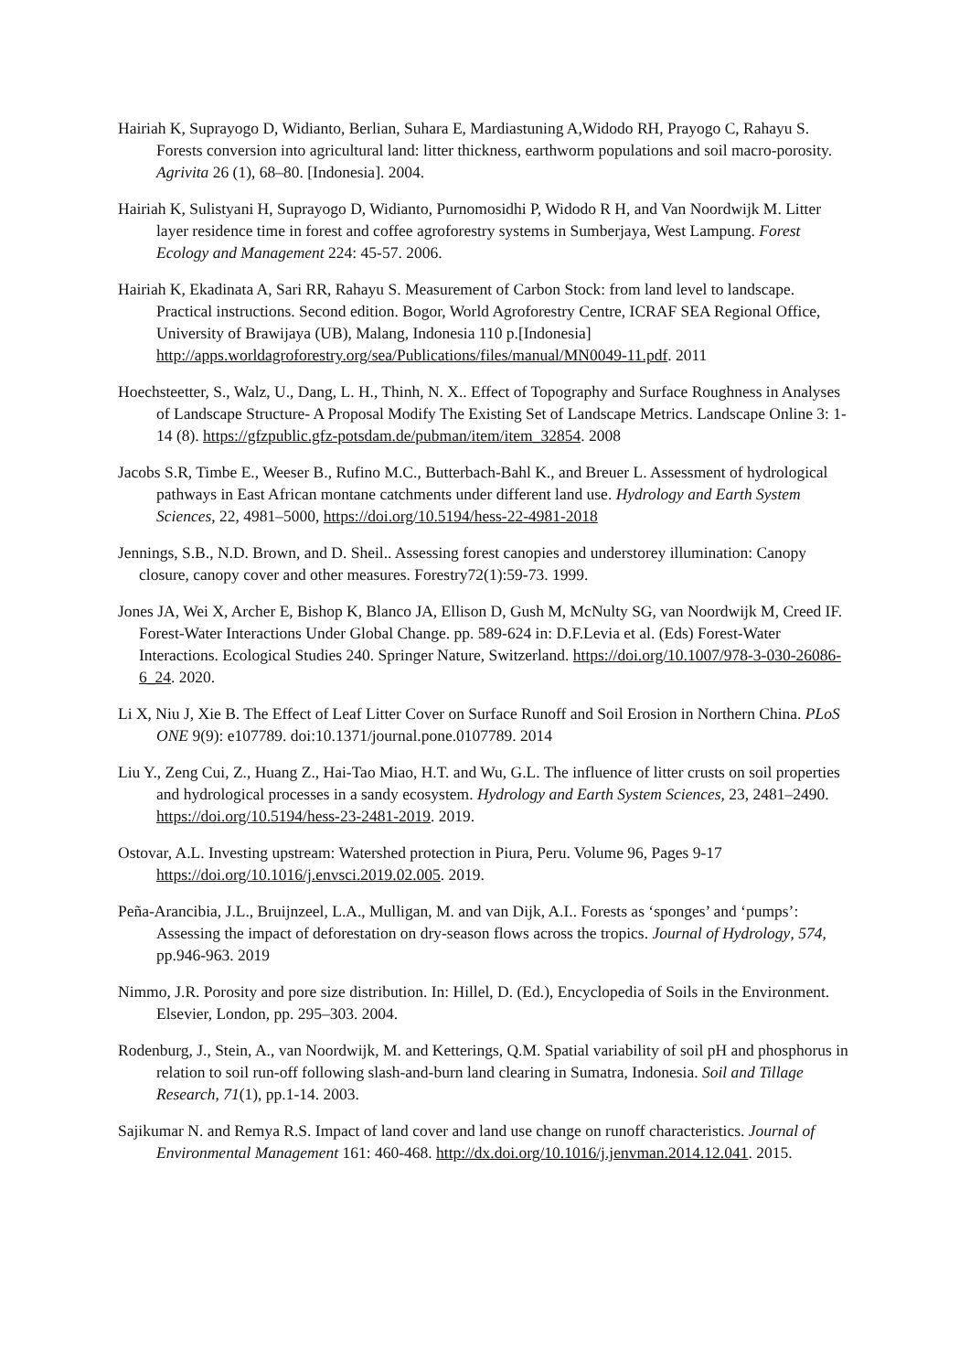Hairiah K, Suprayogo D, Widianto, Berlian, Suhara E, Mardiastuning A,Widodo RH, Prayogo C, Rahayu S. Forests conversion into agricultural land: litter thickness, earthworm populations and soil macro-porosity. Agrivita 26 (1), 68–80. [Indonesia]. 2004.
Hairiah K, Sulistyani H, Suprayogo D, Widianto, Purnomosidhi P, Widodo R H, and Van Noordwijk M. Litter layer residence time in forest and coffee agroforestry systems in Sumberjaya, West Lampung. Forest Ecology and Management 224: 45-57. 2006.
Hairiah K, Ekadinata A, Sari RR, Rahayu S. Measurement of Carbon Stock: from land level to landscape. Practical instructions. Second edition. Bogor, World Agroforestry Centre, ICRAF SEA Regional Office, University of Brawijaya (UB), Malang, Indonesia 110 p.[Indonesia] http://apps.worldagroforestry.org/sea/Publications/files/manual/MN0049-11.pdf. 2011
Hoechsteetter, S., Walz, U., Dang, L. H., Thinh, N. X.. Effect of Topography and Surface Roughness in Analyses of Landscape Structure- A Proposal Modify The Existing Set of Landscape Metrics. Landscape Online 3: 1-14 (8). https://gfzpublic.gfz-potsdam.de/pubman/item/item_32854. 2008
Jacobs S.R, Timbe E., Weeser B., Rufino M.C., Butterbach-Bahl K., and Breuer L. Assessment of hydrological pathways in East African montane catchments under different land use. Hydrology and Earth System Sciences, 22, 4981–5000, https://doi.org/10.5194/hess-22-4981-2018
Jennings, S.B., N.D. Brown, and D. Sheil.. Assessing forest canopies and understorey illumination: Canopy closure, canopy cover and other measures. Forestry72(1):59-73. 1999.
Jones JA, Wei X, Archer E, Bishop K, Blanco JA, Ellison D, Gush M, McNulty SG, van Noordwijk M, Creed IF. Forest-Water Interactions Under Global Change. pp. 589-624 in: D.F.Levia et al. (Eds) Forest-Water Interactions. Ecological Studies 240. Springer Nature, Switzerland. https://doi.org/10.1007/978-3-030-26086-6_24. 2020.
Li X, Niu J, Xie B. The Effect of Leaf Litter Cover on Surface Runoff and Soil Erosion in Northern China. PLoS ONE 9(9): e107789. doi:10.1371/journal.pone.0107789. 2014
Liu Y., Zeng Cui, Z., Huang Z., Hai-Tao Miao, H.T. and Wu, G.L. The influence of litter crusts on soil properties and hydrological processes in a sandy ecosystem. Hydrology and Earth System Sciences, 23, 2481–2490. https://doi.org/10.5194/hess-23-2481-2019. 2019.
Ostovar, A.L. Investing upstream: Watershed protection in Piura, Peru. Volume 96, Pages 9-17 https://doi.org/10.1016/j.envsci.2019.02.005. 2019.
Peña-Arancibia, J.L., Bruijnzeel, L.A., Mulligan, M. and van Dijk, A.I.. Forests as ‘sponges’ and ‘pumps’: Assessing the impact of deforestation on dry-season flows across the tropics. Journal of Hydrology, 574, pp.946-963. 2019
Nimmo, J.R. Porosity and pore size distribution. In: Hillel, D. (Ed.), Encyclopedia of Soils in the Environment. Elsevier, London, pp. 295–303. 2004.
Rodenburg, J., Stein, A., van Noordwijk, M. and Ketterings, Q.M. Spatial variability of soil pH and phosphorus in relation to soil run-off following slash-and-burn land clearing in Sumatra, Indonesia. Soil and Tillage Research, 71(1), pp.1-14. 2003.
Sajikumar N. and Remya R.S. Impact of land cover and land use change on runoff characteristics. Journal of Environmental Management 161: 460-468. http://dx.doi.org/10.1016/j.jenvman.2014.12.041. 2015.